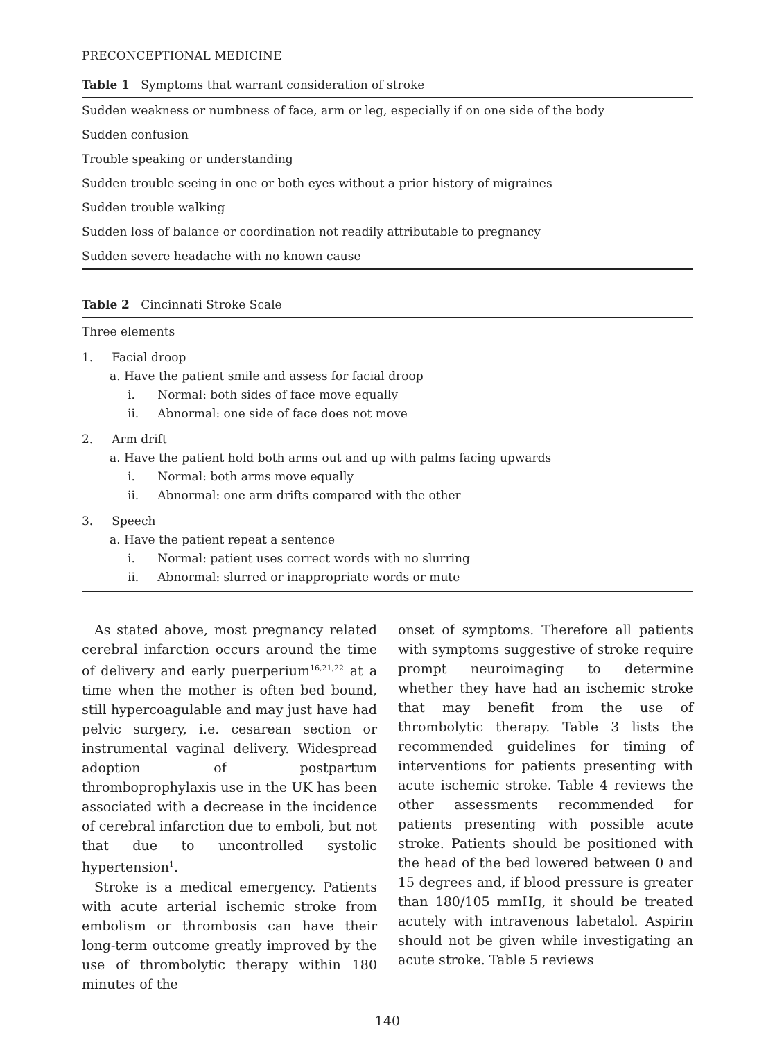PRECONCEPTIONAL MEDICINE
Table 1 Symptoms that warrant consideration of stroke
| Sudden weakness or numbness of face, arm or leg, especially if on one side of the body |
| Sudden confusion |
| Trouble speaking or understanding |
| Sudden trouble seeing in one or both eyes without a prior history of migraines |
| Sudden trouble walking |
| Sudden loss of balance or coordination not readily attributable to pregnancy |
| Sudden severe headache with no known cause |
Table 2 Cincinnati Stroke Scale
Three elements
1. Facial droop
a. Have the patient smile and assess for facial droop
i. Normal: both sides of face move equally
ii. Abnormal: one side of face does not move
2. Arm drift
a. Have the patient hold both arms out and up with palms facing upwards
i. Normal: both arms move equally
ii. Abnormal: one arm drifts compared with the other
3. Speech
a. Have the patient repeat a sentence
i. Normal: patient uses correct words with no slurring
ii. Abnormal: slurred or inappropriate words or mute
As stated above, most pregnancy related cerebral infarction occurs around the time of delivery and early puerperium<sup>16,21,22</sup> at a time when the mother is often bed bound, still hypercoagulable and may just have had pelvic surgery, i.e. cesarean section or instrumental vaginal delivery. Widespread adoption of postpartum thromboprophylaxis use in the UK has been associated with a decrease in the incidence of cerebral infarction due to emboli, but not that due to uncontrolled systolic hypertension<sup>1</sup>.
Stroke is a medical emergency. Patients with acute arterial ischemic stroke from embolism or thrombosis can have their long-term outcome greatly improved by the use of thrombolytic therapy within 180 minutes of the
onset of symptoms. Therefore all patients with symptoms suggestive of stroke require prompt neuroimaging to determine whether they have had an ischemic stroke that may benefit from the use of thrombolytic therapy. Table 3 lists the recommended guidelines for timing of interventions for patients presenting with acute ischemic stroke. Table 4 reviews the other assessments recommended for patients presenting with possible acute stroke. Patients should be positioned with the head of the bed lowered between 0 and 15 degrees and, if blood pressure is greater than 180/105 mmHg, it should be treated acutely with intravenous labetalol. Aspirin should not be given while investigating an acute stroke. Table 5 reviews
140